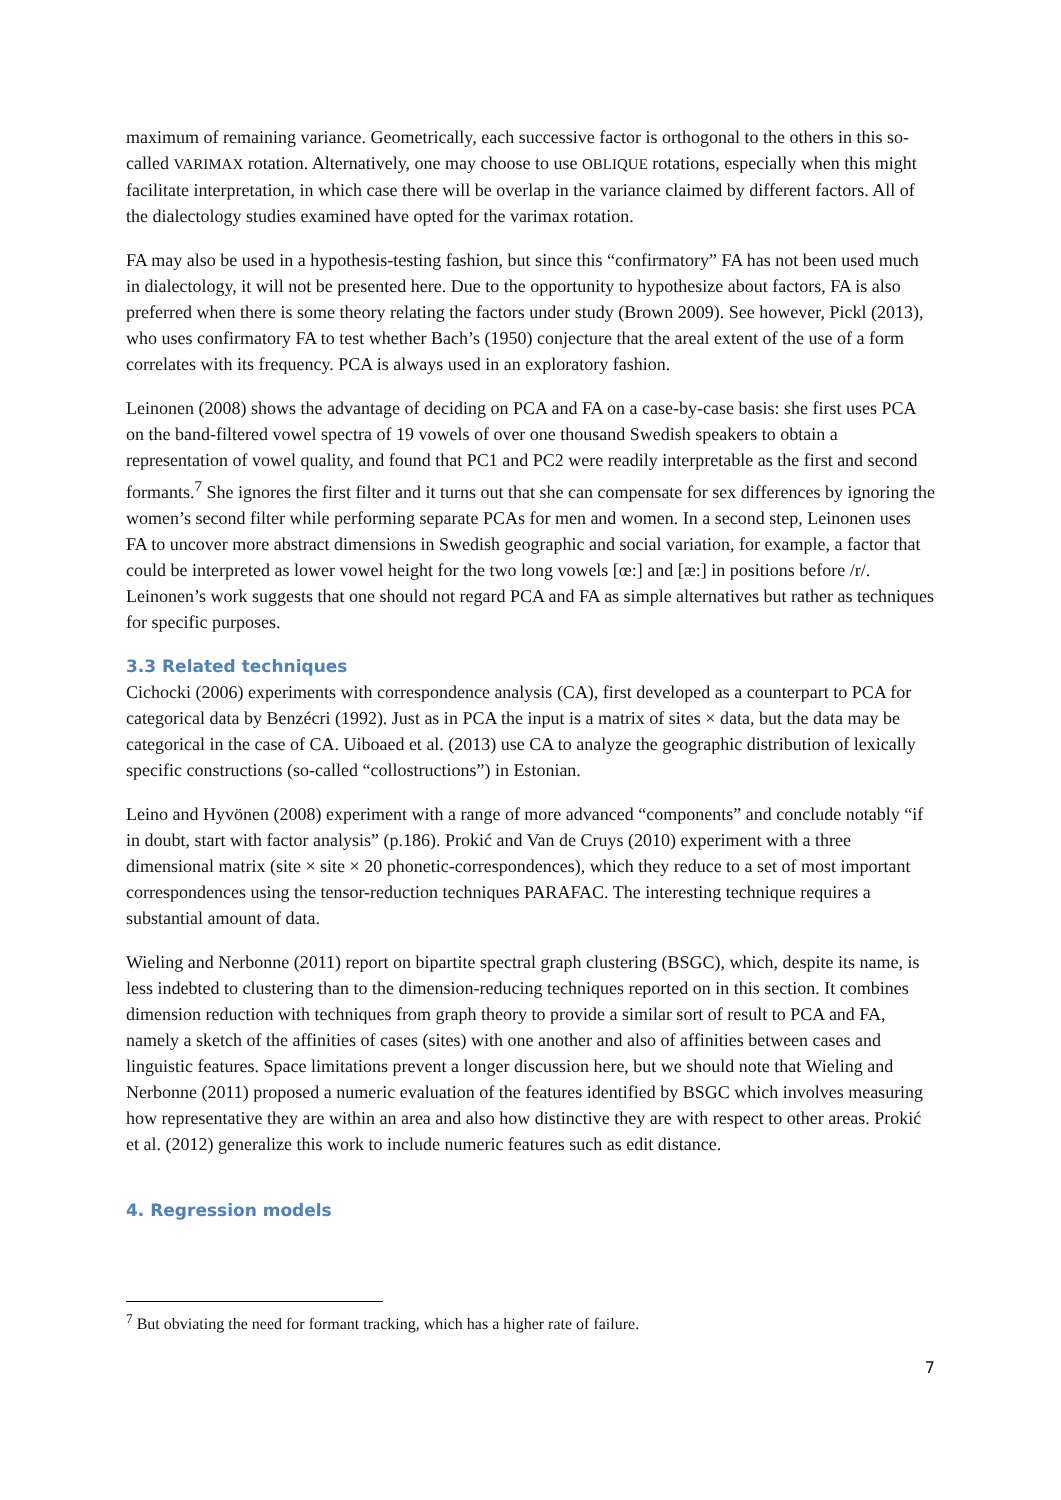maximum of remaining variance. Geometrically, each successive factor is orthogonal to the others in this so-called VARIMAX rotation. Alternatively, one may choose to use OBLIQUE rotations, especially when this might facilitate interpretation, in which case there will be overlap in the variance claimed by different factors. All of the dialectology studies examined have opted for the varimax rotation.
FA may also be used in a hypothesis-testing fashion, but since this “confirmatory” FA has not been used much in dialectology, it will not be presented here. Due to the opportunity to hypothesize about factors, FA is also preferred when there is some theory relating the factors under study (Brown 2009). See however, Pickl (2013), who uses confirmatory FA to test whether Bach’s (1950) conjecture that the areal extent of the use of a form correlates with its frequency. PCA is always used in an exploratory fashion.
Leinonen (2008) shows the advantage of deciding on PCA and FA on a case-by-case basis: she first uses PCA on the band-filtered vowel spectra of 19 vowels of over one thousand Swedish speakers to obtain a representation of vowel quality, and found that PC1 and PC2 were readily interpretable as the first and second formants.<sup>7</sup> She ignores the first filter and it turns out that she can compensate for sex differences by ignoring the women’s second filter while performing separate PCAs for men and women. In a second step, Leinonen uses FA to uncover more abstract dimensions in Swedish geographic and social variation, for example, a factor that could be interpreted as lower vowel height for the two long vowels [œ:] and [æ:] in positions before /r/. Leinonen’s work suggests that one should not regard PCA and FA as simple alternatives but rather as techniques for specific purposes.
3.3 Related techniques
Cichocki (2006) experiments with correspondence analysis (CA), first developed as a counterpart to PCA for categorical data by Benzécri (1992). Just as in PCA the input is a matrix of sites × data, but the data may be categorical in the case of CA. Uiboaed et al. (2013) use CA to analyze the geographic distribution of lexically specific constructions (so-called “collostructions”) in Estonian.
Leino and Hyvönen (2008) experiment with a range of more advanced “components” and conclude notably “if in doubt, start with factor analysis” (p.186). Prokić and Van de Cruys (2010) experiment with a three dimensional matrix (site × site × 20 phonetic-correspondences), which they reduce to a set of most important correspondences using the tensor-reduction techniques PARAFAC. The interesting technique requires a substantial amount of data.
Wieling and Nerbonne (2011) report on bipartite spectral graph clustering (BSGC), which, despite its name, is less indebted to clustering than to the dimension-reducing techniques reported on in this section. It combines dimension reduction with techniques from graph theory to provide a similar sort of result to PCA and FA, namely a sketch of the affinities of cases (sites) with one another and also of affinities between cases and linguistic features. Space limitations prevent a longer discussion here, but we should note that Wieling and Nerbonne (2011) proposed a numeric evaluation of the features identified by BSGC which involves measuring how representative they are within an area and also how distinctive they are with respect to other areas. Prokić et al. (2012) generalize this work to include numeric features such as edit distance.
4. Regression models
<sup>7</sup> But obviating the need for formant tracking, which has a higher rate of failure.
7